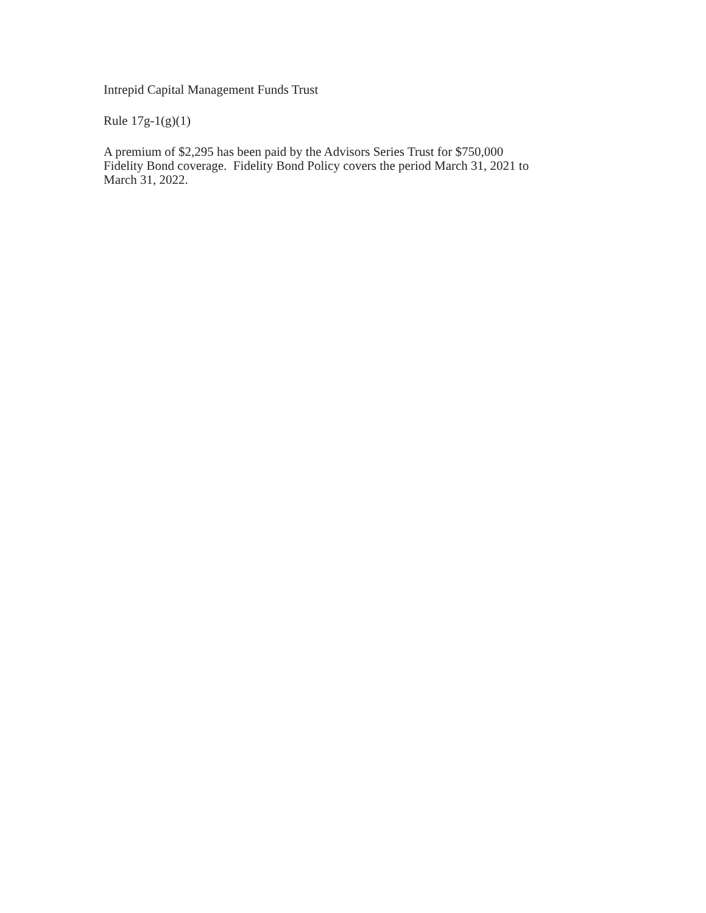Intrepid Capital Management Funds Trust
Rule 17g-1(g)(1)
A premium of $2,295 has been paid by the Advisors Series Trust for $750,000
Fidelity Bond coverage. Fidelity Bond Policy covers the period March 31, 2021 to
March 31, 2022.